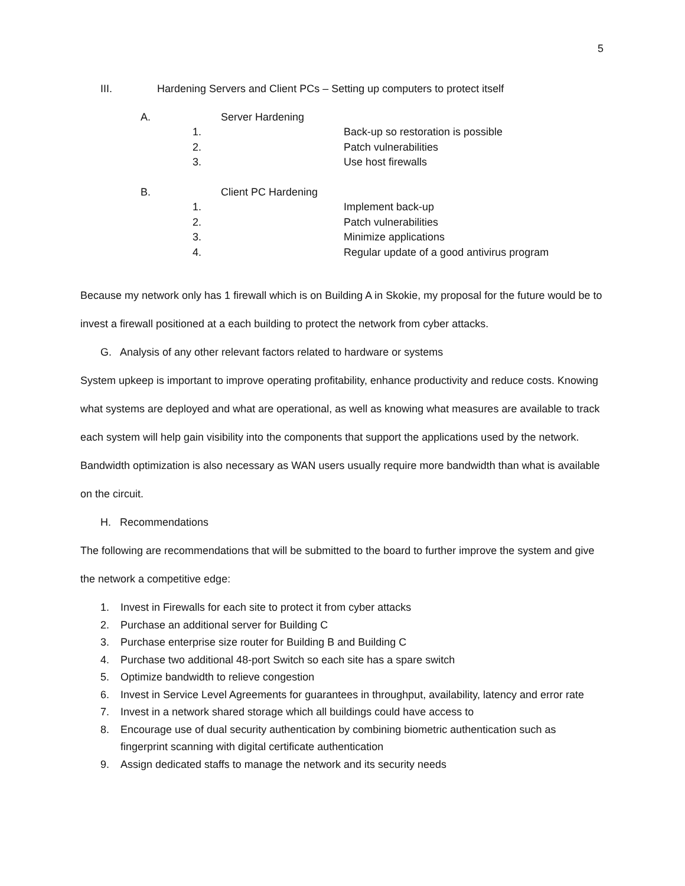5
III. Hardening Servers and Client PCs – Setting up computers to protect itself
A. Server Hardening
1. Back-up so restoration is possible
2. Patch vulnerabilities
3. Use host firewalls
B. Client PC Hardening
1. Implement back-up
2. Patch vulnerabilities
3. Minimize applications
4. Regular update of a good antivirus program
Because my network only has 1 firewall which is on Building A in Skokie, my proposal for the future would be to invest a firewall positioned at a each building to protect the network from cyber attacks.
G. Analysis of any other relevant factors related to hardware or systems
System upkeep is important to improve operating profitability, enhance productivity and reduce costs. Knowing what systems are deployed and what are operational, as well as knowing what measures are available to track each system will help gain visibility into the components that support the applications used by the network. Bandwidth optimization is also necessary as WAN users usually require more bandwidth than what is available on the circuit.
H. Recommendations
The following are recommendations that will be submitted to the board to further improve the system and give the network a competitive edge:
1. Invest in Firewalls for each site to protect it from cyber attacks
2. Purchase an additional server for Building C
3. Purchase enterprise size router for Building B and Building C
4. Purchase two additional 48-port Switch so each site has a spare switch
5. Optimize bandwidth to relieve congestion
6. Invest in Service Level Agreements for guarantees in throughput, availability, latency and error rate
7. Invest in a network shared storage which all buildings could have access to
8. Encourage use of dual security authentication by combining biometric authentication such as fingerprint scanning with digital certificate authentication
9. Assign dedicated staffs to manage the network and its security needs